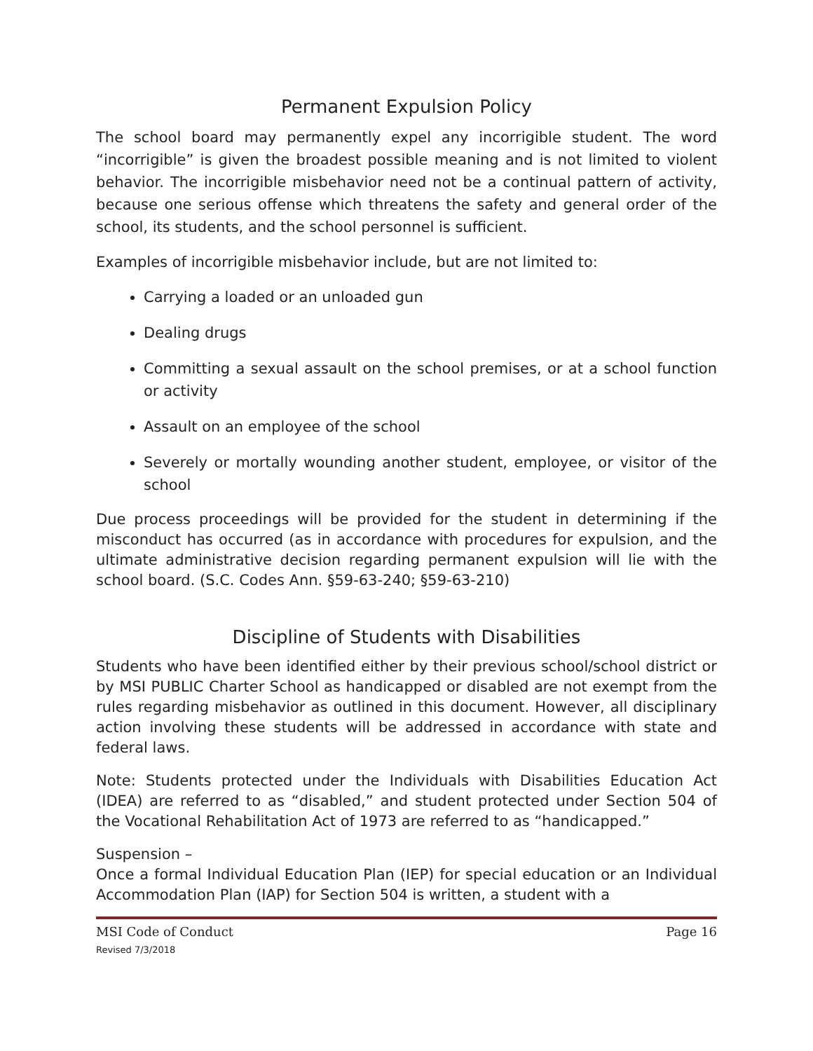Permanent Expulsion Policy
The school board may permanently expel any incorrigible student. The word “incorrigible” is given the broadest possible meaning and is not limited to violent behavior. The incorrigible misbehavior need not be a continual pattern of activity, because one serious offense which threatens the safety and general order of the school, its students, and the school personnel is sufficient.
Examples of incorrigible misbehavior include, but are not limited to:
Carrying a loaded or an unloaded gun
Dealing drugs
Committing a sexual assault on the school premises, or at a school function or activity
Assault on an employee of the school
Severely or mortally wounding another student, employee, or visitor of the school
Due process proceedings will be provided for the student in determining if the misconduct has occurred (as in accordance with procedures for expulsion, and the ultimate administrative decision regarding permanent expulsion will lie with the school board. (S.C. Codes Ann. §59-63-240; §59-63-210)
Discipline of Students with Disabilities
Students who have been identified either by their previous school/school district or by MSI PUBLIC Charter School as handicapped or disabled are not exempt from the rules regarding misbehavior as outlined in this document. However, all disciplinary action involving these students will be addressed in accordance with state and federal laws.
Note: Students protected under the Individuals with Disabilities Education Act (IDEA) are referred to as “disabled,” and student protected under Section 504 of the Vocational Rehabilitation Act of 1973 are referred to as “handicapped.”
Suspension –
Once a formal Individual Education Plan (IEP) for special education or an Individual Accommodation Plan (IAP) for Section 504 is written, a student with a
MSI Code of Conduct
Revised 7/3/2018
Page 16